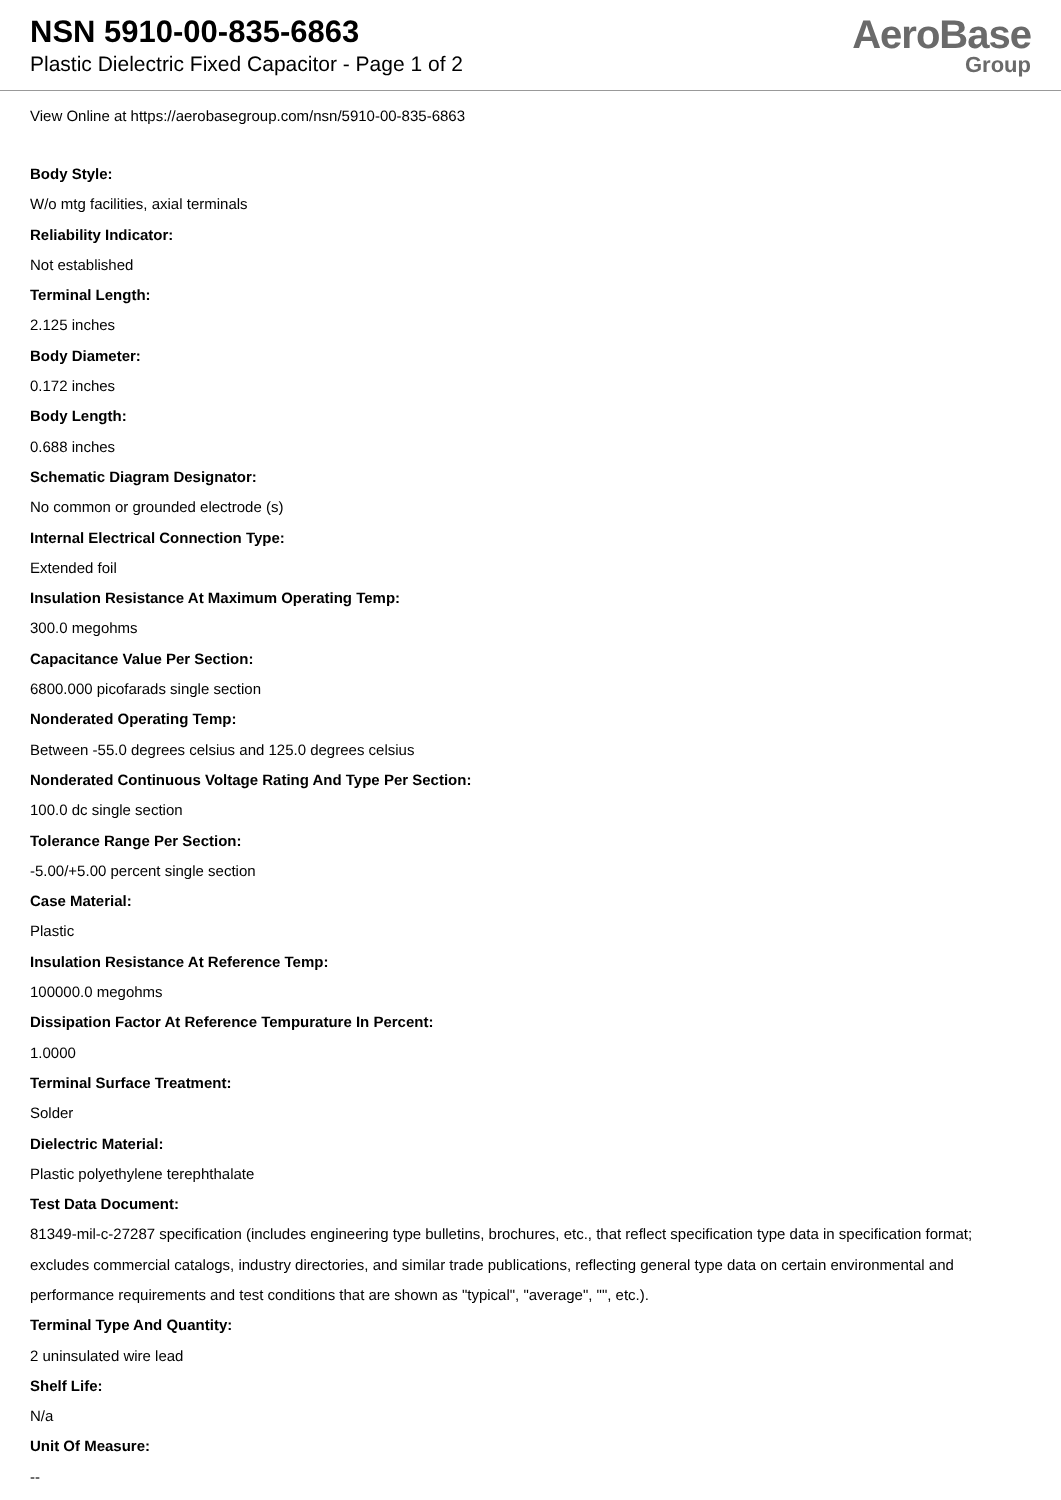NSN 5910-00-835-6863
Plastic Dielectric Fixed Capacitor - Page 1 of 2
AeroBase
Group
View Online at https://aerobasegroup.com/nsn/5910-00-835-6863
Body Style:
W/o mtg facilities, axial terminals
Reliability Indicator:
Not established
Terminal Length:
2.125 inches
Body Diameter:
0.172 inches
Body Length:
0.688 inches
Schematic Diagram Designator:
No common or grounded electrode (s)
Internal Electrical Connection Type:
Extended foil
Insulation Resistance At Maximum Operating Temp:
300.0 megohms
Capacitance Value Per Section:
6800.000 picofarads single section
Nonderated Operating Temp:
Between -55.0 degrees celsius and 125.0 degrees celsius
Nonderated Continuous Voltage Rating And Type Per Section:
100.0 dc single section
Tolerance Range Per Section:
-5.00/+5.00 percent single section
Case Material:
Plastic
Insulation Resistance At Reference Temp:
100000.0 megohms
Dissipation Factor At Reference Tempurature In Percent:
1.0000
Terminal Surface Treatment:
Solder
Dielectric Material:
Plastic polyethylene terephthalate
Test Data Document:
81349-mil-c-27287 specification (includes engineering type bulletins, brochures, etc., that reflect specification type data in specification format; excludes commercial catalogs, industry directories, and similar trade publications, reflecting general type data on certain environmental and performance requirements and test conditions that are shown as "typical", "average", "", etc.).
Terminal Type And Quantity:
2 uninsulated wire lead
Shelf Life:
N/a
Unit Of Measure:
--